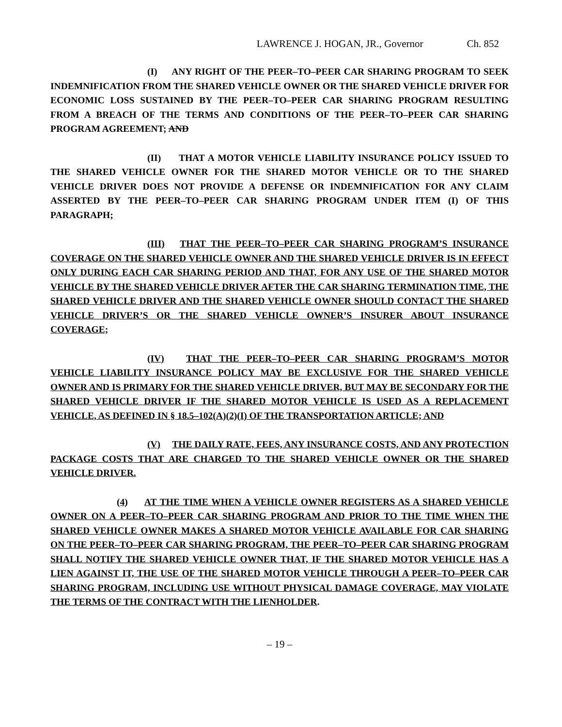LAWRENCE J. HOGAN, JR., Governor Ch. 852
(I) ANY RIGHT OF THE PEER–TO–PEER CAR SHARING PROGRAM TO SEEK INDEMNIFICATION FROM THE SHARED VEHICLE OWNER OR THE SHARED VEHICLE DRIVER FOR ECONOMIC LOSS SUSTAINED BY THE PEER–TO–PEER CAR SHARING PROGRAM RESULTING FROM A BREACH OF THE TERMS AND CONDITIONS OF THE PEER–TO–PEER CAR SHARING PROGRAM AGREEMENT; AND
(II) THAT A MOTOR VEHICLE LIABILITY INSURANCE POLICY ISSUED TO THE SHARED VEHICLE OWNER FOR THE SHARED MOTOR VEHICLE OR TO THE SHARED VEHICLE DRIVER DOES NOT PROVIDE A DEFENSE OR INDEMNIFICATION FOR ANY CLAIM ASSERTED BY THE PEER–TO–PEER CAR SHARING PROGRAM UNDER ITEM (I) OF THIS PARAGRAPH;
(III) THAT THE PEER–TO–PEER CAR SHARING PROGRAM’S INSURANCE COVERAGE ON THE SHARED VEHICLE OWNER AND THE SHARED VEHICLE DRIVER IS IN EFFECT ONLY DURING EACH CAR SHARING PERIOD AND THAT, FOR ANY USE OF THE SHARED MOTOR VEHICLE BY THE SHARED VEHICLE DRIVER AFTER THE CAR SHARING TERMINATION TIME, THE SHARED VEHICLE DRIVER AND THE SHARED VEHICLE OWNER SHOULD CONTACT THE SHARED VEHICLE DRIVER’S OR THE SHARED VEHICLE OWNER’S INSURER ABOUT INSURANCE COVERAGE;
(IV) THAT THE PEER–TO–PEER CAR SHARING PROGRAM’S MOTOR VEHICLE LIABILITY INSURANCE POLICY MAY BE EXCLUSIVE FOR THE SHARED VEHICLE OWNER AND IS PRIMARY FOR THE SHARED VEHICLE DRIVER, BUT MAY BE SECONDARY FOR THE SHARED VEHICLE DRIVER IF THE SHARED MOTOR VEHICLE IS USED AS A REPLACEMENT VEHICLE, AS DEFINED IN § 18.5–102(A)(2)(I) OF THE TRANSPORTATION ARTICLE; AND
(V) THE DAILY RATE, FEES, ANY INSURANCE COSTS, AND ANY PROTECTION PACKAGE COSTS THAT ARE CHARGED TO THE SHARED VEHICLE OWNER OR THE SHARED VEHICLE DRIVER.
(4) AT THE TIME WHEN A VEHICLE OWNER REGISTERS AS A SHARED VEHICLE OWNER ON A PEER–TO–PEER CAR SHARING PROGRAM AND PRIOR TO THE TIME WHEN THE SHARED VEHICLE OWNER MAKES A SHARED MOTOR VEHICLE AVAILABLE FOR CAR SHARING ON THE PEER–TO–PEER CAR SHARING PROGRAM, THE PEER–TO–PEER CAR SHARING PROGRAM SHALL NOTIFY THE SHARED VEHICLE OWNER THAT, IF THE SHARED MOTOR VEHICLE HAS A LIEN AGAINST IT, THE USE OF THE SHARED MOTOR VEHICLE THROUGH A PEER–TO–PEER CAR SHARING PROGRAM, INCLUDING USE WITHOUT PHYSICAL DAMAGE COVERAGE, MAY VIOLATE THE TERMS OF THE CONTRACT WITH THE LIENHOLDER.
– 19 –